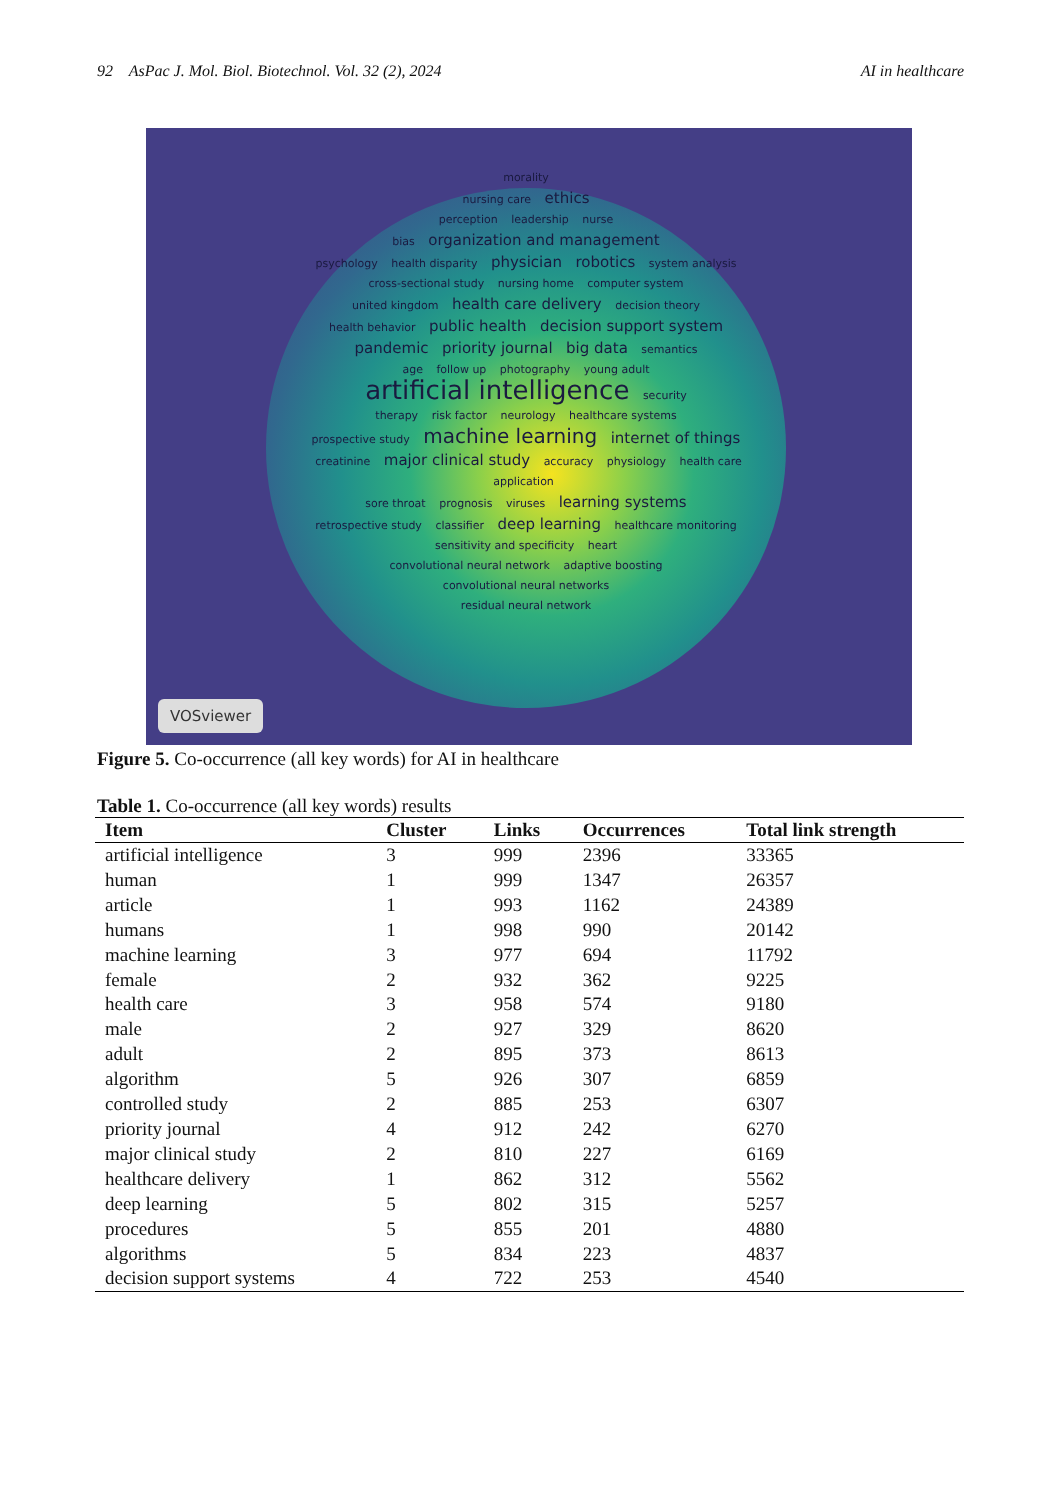92 AsPac J. Mol. Biol. Biotechnol. Vol. 32 (2), 2024 AI in healthcare
morality
nursing care ethics
perception leadership nurse
bias organization and management
psychology health disparity physician robotics system analysis
cross-sectional study nursing home computer system
united kingdom health care delivery decision theory
health behavior public health decision support system
pandemic priority journal big data semantics
age follow up photography young adult
artificial intelligence security
therapy risk factor neurology healthcare systems
prospective study machine learning internet of things
creatinine major clinical study accuracy physiology health care application
sore throat prognosis viruses learning systems
retrospective study classifier deep learning healthcare monitoring
sensitivity and specificity heart
convolutional neural network adaptive boosting
convolutional neural networks
residual neural network
VOSviewer
Figure 5. Co-occurrence (all key words) for AI in healthcare
Table 1. Co-occurrence (all key words) results
| Item | Cluster | Links | Occurrences | Total link strength |
| --- | --- | --- | --- | --- |
| artificial intelligence | 3 | 999 | 2396 | 33365 |
| human | 1 | 999 | 1347 | 26357 |
| article | 1 | 993 | 1162 | 24389 |
| humans | 1 | 998 | 990 | 20142 |
| machine learning | 3 | 977 | 694 | 11792 |
| female | 2 | 932 | 362 | 9225 |
| health care | 3 | 958 | 574 | 9180 |
| male | 2 | 927 | 329 | 8620 |
| adult | 2 | 895 | 373 | 8613 |
| algorithm | 5 | 926 | 307 | 6859 |
| controlled study | 2 | 885 | 253 | 6307 |
| priority journal | 4 | 912 | 242 | 6270 |
| major clinical study | 2 | 810 | 227 | 6169 |
| healthcare delivery | 1 | 862 | 312 | 5562 |
| deep learning | 5 | 802 | 315 | 5257 |
| procedures | 5 | 855 | 201 | 4880 |
| algorithms | 5 | 834 | 223 | 4837 |
| decision support systems | 4 | 722 | 253 | 4540 |